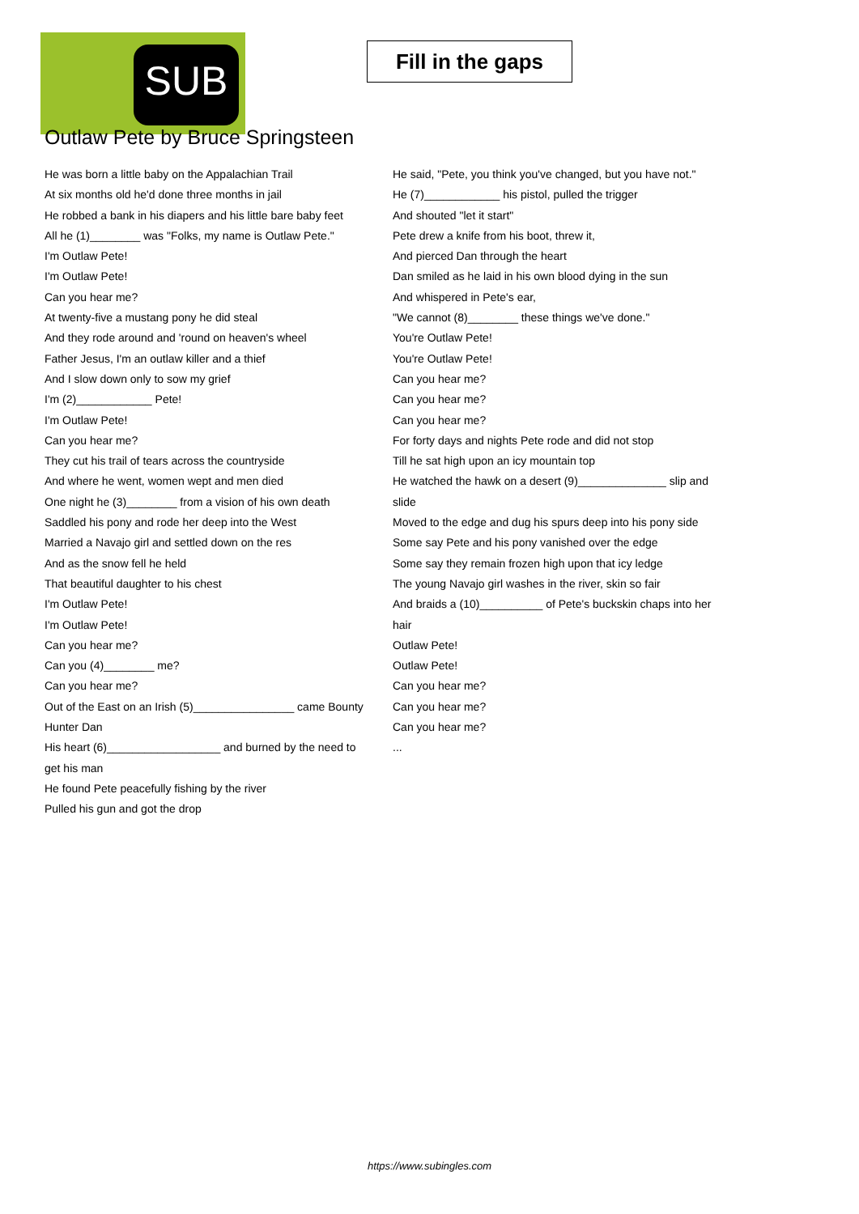SUB
Fill in the gaps
Outlaw Pete by Bruce Springsteen
He was born a little baby on the Appalachian Trail
At six months old he'd done three months in jail
He robbed a bank in his diapers and his little bare baby feet
All he (1)________ was "Folks, my name is Outlaw Pete."
I'm Outlaw Pete!
I'm Outlaw Pete!
Can you hear me?
At twenty-five a mustang pony he did steal
And they rode around and 'round on heaven's wheel
Father Jesus, I'm an outlaw killer and a thief
And I slow down only to sow my grief
I'm (2)____________ Pete!
I'm Outlaw Pete!
Can you hear me?
They cut his trail of tears across the countryside
And where he went, women wept and men died
One night he (3)________ from a vision of his own death
Saddled his pony and rode her deep into the West
Married a Navajo girl and settled down on the res
And as the snow fell he held
That beautiful daughter to his chest
I'm Outlaw Pete!
I'm Outlaw Pete!
Can you hear me?
Can you (4)________ me?
Can you hear me?
Out of the East on an Irish (5)________________ came Bounty Hunter Dan
His heart (6)__________________ and burned by the need to get his man
He found Pete peacefully fishing by the river
Pulled his gun and got the drop
He said, "Pete, you think you've changed, but you have not."
He (7)____________ his pistol, pulled the trigger
And shouted "let it start"
Pete drew a knife from his boot, threw it,
And pierced Dan through the heart
Dan smiled as he laid in his own blood dying in the sun
And whispered in Pete's ear,
"We cannot (8)________ these things we've done."
You're Outlaw Pete!
You're Outlaw Pete!
Can you hear me?
Can you hear me?
Can you hear me?
For forty days and nights Pete rode and did not stop
Till he sat high upon an icy mountain top
He watched the hawk on a desert (9)______________ slip and slide
Moved to the edge and dug his spurs deep into his pony side
Some say Pete and his pony vanished over the edge
Some say they remain frozen high upon that icy ledge
The young Navajo girl washes in the river, skin so fair
And braids a (10)__________ of Pete's buckskin chaps into her hair
Outlaw Pete!
Outlaw Pete!
Can you hear me?
Can you hear me?
Can you hear me?
...
https://www.subingles.com